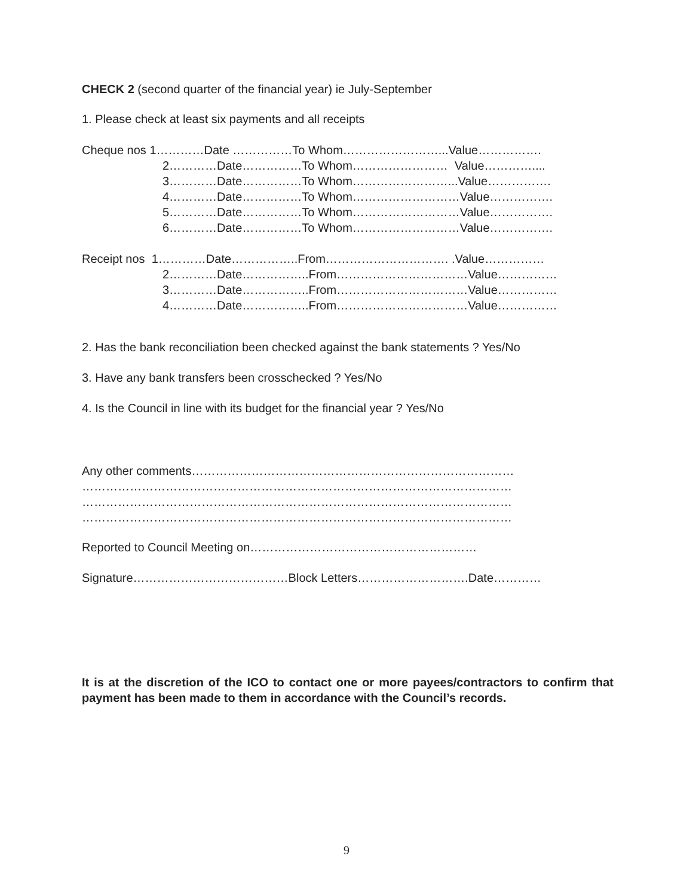CHECK 2 (second quarter of the financial year) ie July-September
1. Please check at least six payments and all receipts
Cheque nos 1…………Date ……………To Whom……………………...Value…………….
2…………Date……………To Whom…………………… Value…………....
3…………Date……………To Whom……………………...Value…………….
4…………Date……………To Whom………………………Value…………….
5…………Date……………To Whom………………………Value…………….
6…………Date……………To Whom………………………Value…………….
Receipt nos 1…………Date……………..From…………………………. .Value……………
2…………Date……………..From……………………………Value……………
3…………Date……………..From……………………………Value……………
4…………Date……………..From……………………………Value……………
2. Has the bank reconciliation been checked against the bank statements ? Yes/No
3. Have any bank transfers been crosschecked ? Yes/No
4. Is the Council in line with its budget for the financial year ? Yes/No
Any other comments………………………………………………………………………
………………………………………………………………………………………………
………………………………………………………………………………………………
………………………………………………………………………………………………
Reported to Council Meeting on…………………………………………………
Signature…………………………………Block Letters……………………….Date…………
It is at the discretion of the ICO to contact one or more payees/contractors to confirm that payment has been made to them in accordance with the Council’s records.
9